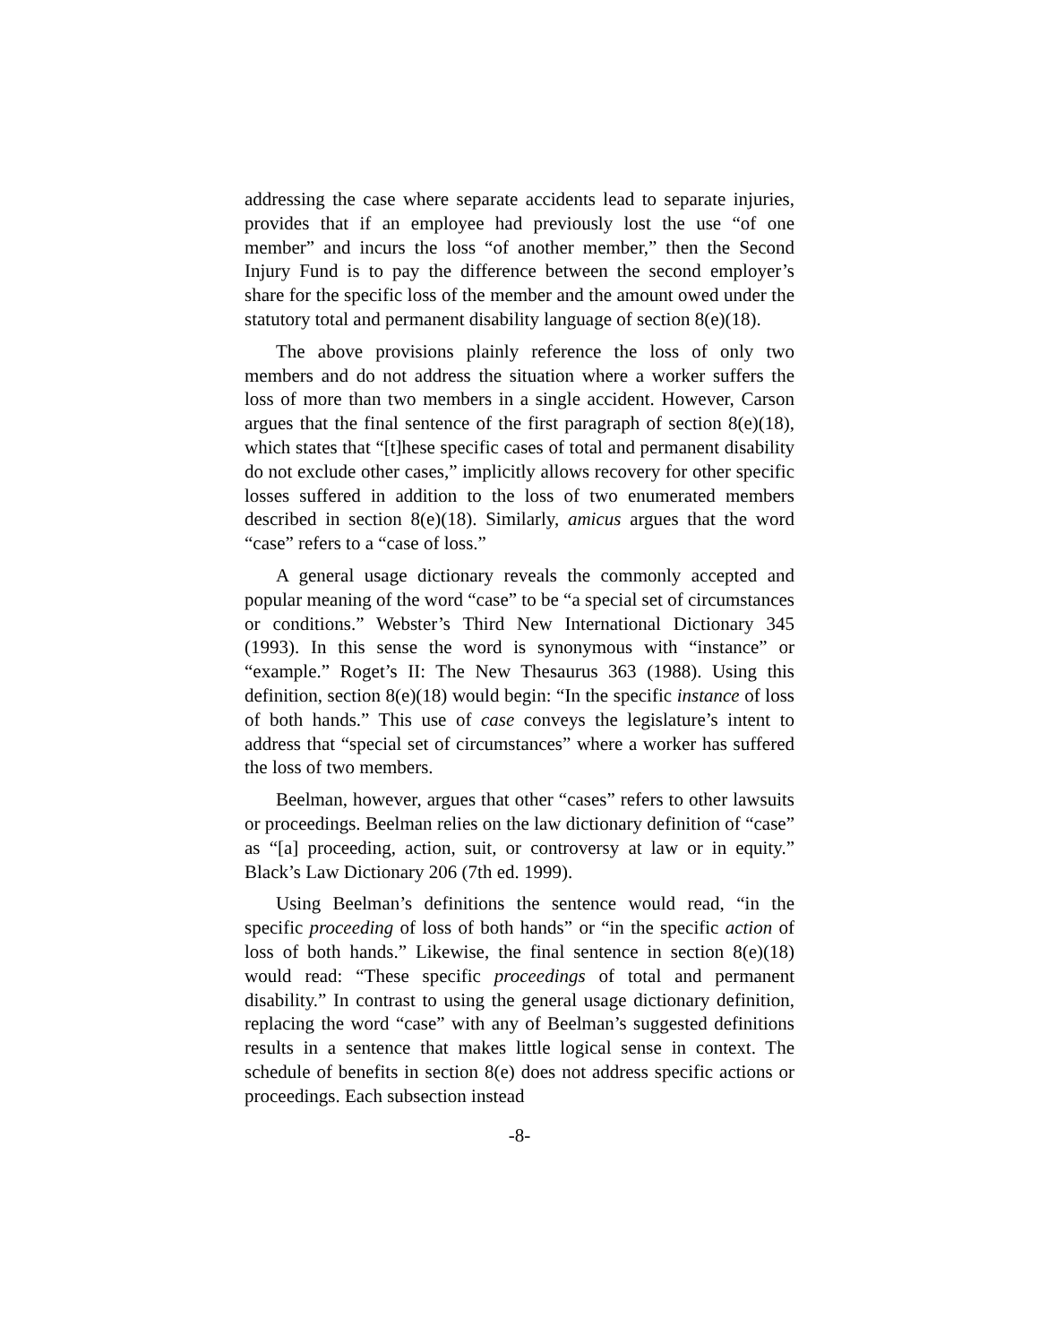addressing the case where separate accidents lead to separate injuries, provides that if an employee had previously lost the use “of one member” and incurs the loss “of another member,” then the Second Injury Fund is to pay the difference between the second employer’s share for the specific loss of the member and the amount owed under the statutory total and permanent disability language of section 8(e)(18).
The above provisions plainly reference the loss of only two members and do not address the situation where a worker suffers the loss of more than two members in a single accident. However, Carson argues that the final sentence of the first paragraph of section 8(e)(18), which states that “[t]hese specific cases of total and permanent disability do not exclude other cases,” implicitly allows recovery for other specific losses suffered in addition to the loss of two enumerated members described in section 8(e)(18). Similarly, amicus argues that the word “case” refers to a “case of loss.”
A general usage dictionary reveals the commonly accepted and popular meaning of the word “case” to be “a special set of circumstances or conditions.” Webster’s Third New International Dictionary 345 (1993). In this sense the word is synonymous with “instance” or “example.” Roget’s II: The New Thesaurus 363 (1988). Using this definition, section 8(e)(18) would begin: “In the specific instance of loss of both hands.” This use of case conveys the legislature’s intent to address that “special set of circumstances” where a worker has suffered the loss of two members.
Beelman, however, argues that other “cases” refers to other lawsuits or proceedings. Beelman relies on the law dictionary definition of “case” as “[a] proceeding, action, suit, or controversy at law or in equity.” Black’s Law Dictionary 206 (7th ed. 1999).
Using Beelman’s definitions the sentence would read, “in the specific proceeding of loss of both hands” or “in the specific action of loss of both hands.” Likewise, the final sentence in section 8(e)(18) would read: “These specific proceedings of total and permanent disability.” In contrast to using the general usage dictionary definition, replacing the word “case” with any of Beelman’s suggested definitions results in a sentence that makes little logical sense in context. The schedule of benefits in section 8(e) does not address specific actions or proceedings. Each subsection instead
-8-